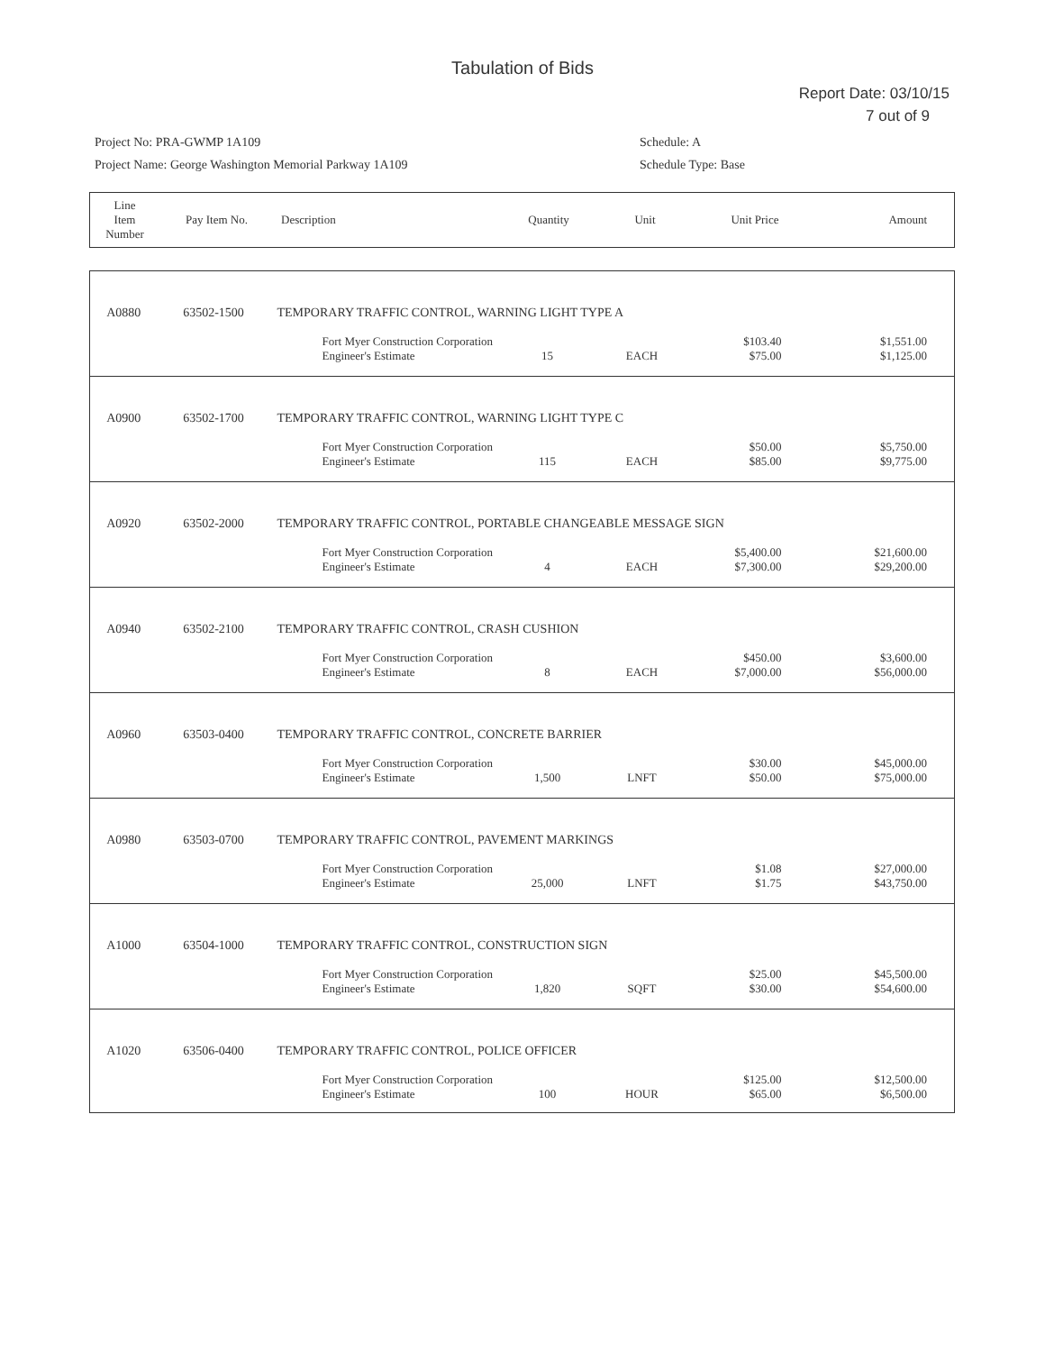Tabulation of Bids
Report Date: 03/10/15
7 out of 9
Project No: PRA-GWMP 1A109
Project Name: George Washington Memorial Parkway 1A109
Schedule: A
Schedule Type: Base
| Line Item Number | Pay Item No. | Description | Quantity | Unit | Unit Price | Amount |
| --- | --- | --- | --- | --- | --- | --- |
| A0880 | 63502-1500 | TEMPORARY TRAFFIC CONTROL, WARNING LIGHT TYPE A | | | | | |
| | | | Fort Myer Construction Corporation Engineer's Estimate | 15 | EACH | $103.40 $75.00 | $1,551.00 $1,125.00 |
| A0900 | 63502-1700 | TEMPORARY TRAFFIC CONTROL, WARNING LIGHT TYPE C | | | | | |
| | | | Fort Myer Construction Corporation Engineer's Estimate | 115 | EACH | $50.00 $85.00 | $5,750.00 $9,775.00 |
| A0920 | 63502-2000 | TEMPORARY TRAFFIC CONTROL, PORTABLE CHANGEABLE MESSAGE SIGN | | | | | |
| | | | Fort Myer Construction Corporation Engineer's Estimate | 4 | EACH | $5,400.00 $7,300.00 | $21,600.00 $29,200.00 |
| A0940 | 63502-2100 | TEMPORARY TRAFFIC CONTROL, CRASH CUSHION | | | | | |
| | | | Fort Myer Construction Corporation Engineer's Estimate | 8 | EACH | $450.00 $7,000.00 | $3,600.00 $56,000.00 |
| A0960 | 63503-0400 | TEMPORARY TRAFFIC CONTROL, CONCRETE BARRIER | | | | | |
| | | | Fort Myer Construction Corporation Engineer's Estimate | 1,500 | LNFT | $30.00 $50.00 | $45,000.00 $75,000.00 |
| A0980 | 63503-0700 | TEMPORARY TRAFFIC CONTROL, PAVEMENT MARKINGS | | | | | |
| | | | Fort Myer Construction Corporation Engineer's Estimate | 25,000 | LNFT | $1.08 $1.75 | $27,000.00 $43,750.00 |
| A1000 | 63504-1000 | TEMPORARY TRAFFIC CONTROL, CONSTRUCTION SIGN | | | | | |
| | | | Fort Myer Construction Corporation Engineer's Estimate | 1,820 | SQFT | $25.00 $30.00 | $45,500.00 $54,600.00 |
| A1020 | 63506-0400 | TEMPORARY TRAFFIC CONTROL, POLICE OFFICER | | | | | |
| | | | Fort Myer Construction Corporation Engineer's Estimate | 100 | HOUR | $125.00 $65.00 | $12,500.00 $6,500.00 |